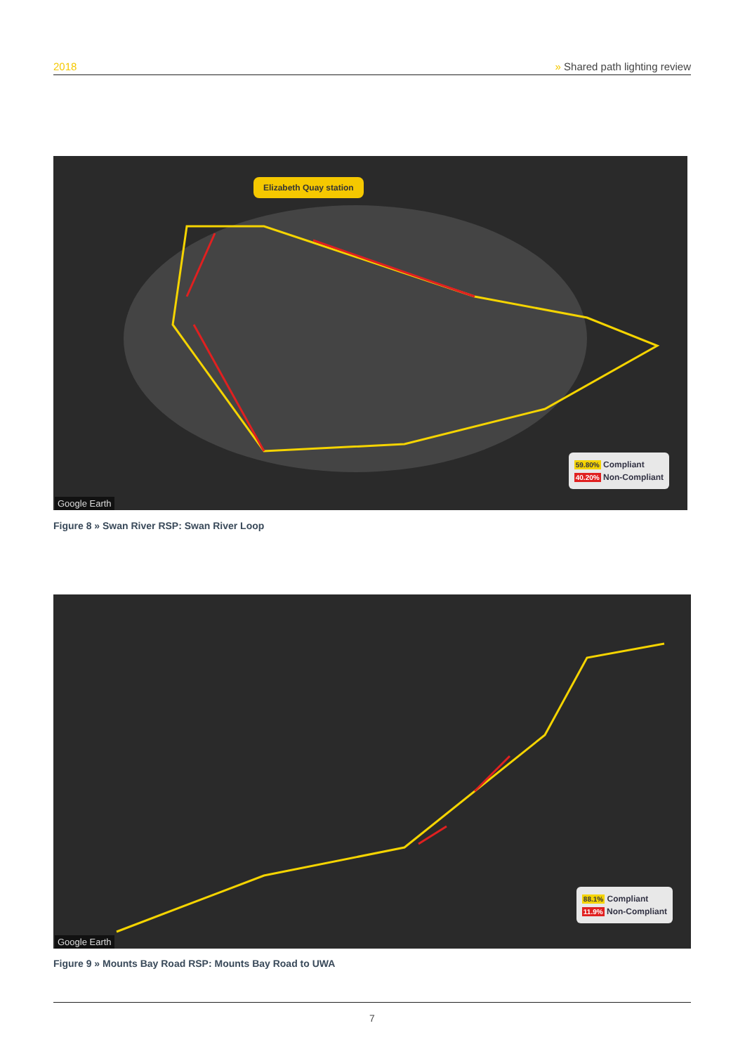2018 » Shared path lighting review
Elizabeth Quay station
Google Earth
59.80% Compliant
40.20% Non-Compliant
Figure 8 » Swan River RSP: Swan River Loop
Google Earth
88.1% Compliant
11.9% Non-Compliant
Figure 9 » Mounts Bay Road RSP: Mounts Bay Road to UWA
7